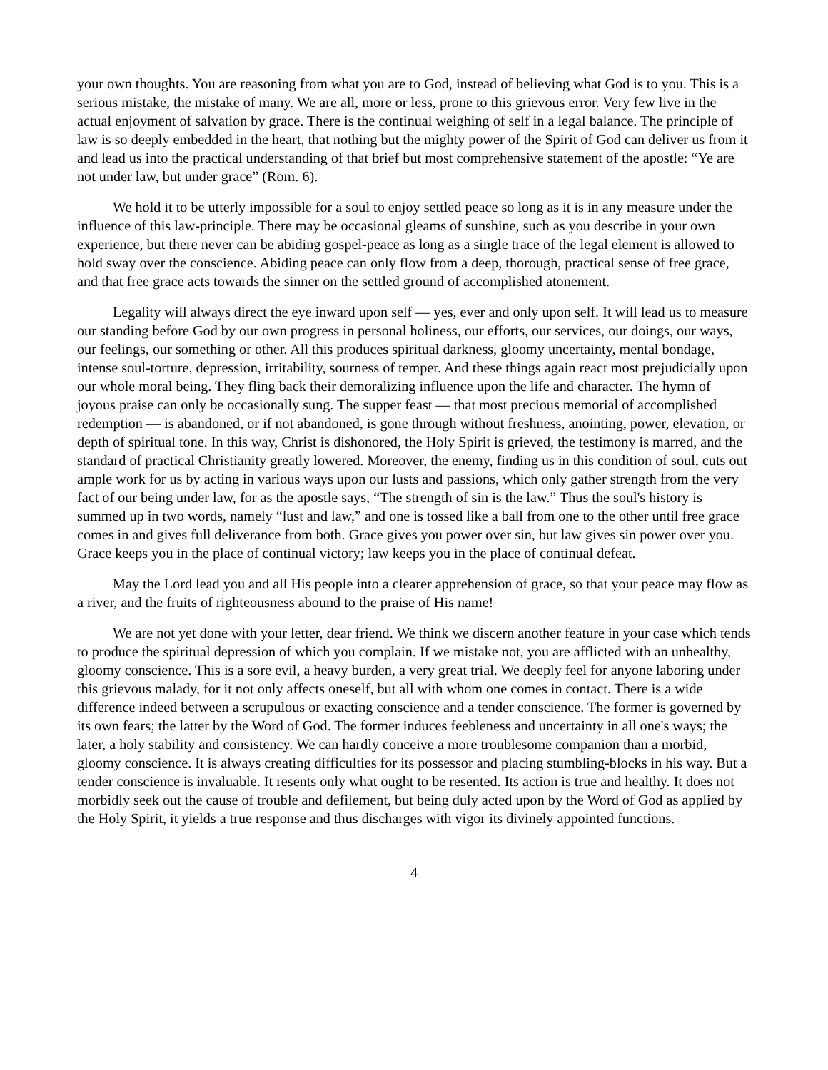your own thoughts. You are reasoning from what you are to God, instead of believing what God is to you. This is a serious mistake, the mistake of many. We are all, more or less, prone to this grievous error. Very few live in the actual enjoyment of salvation by grace. There is the continual weighing of self in a legal balance. The principle of law is so deeply embedded in the heart, that nothing but the mighty power of the Spirit of God can deliver us from it and lead us into the practical understanding of that brief but most comprehensive statement of the apostle: “Ye are not under law, but under grace” (Rom. 6).
We hold it to be utterly impossible for a soul to enjoy settled peace so long as it is in any measure under the influence of this law-principle. There may be occasional gleams of sunshine, such as you describe in your own experience, but there never can be abiding gospel-peace as long as a single trace of the legal element is allowed to hold sway over the conscience. Abiding peace can only flow from a deep, thorough, practical sense of free grace, and that free grace acts towards the sinner on the settled ground of accomplished atonement.
Legality will always direct the eye inward upon self — yes, ever and only upon self. It will lead us to measure our standing before God by our own progress in personal holiness, our efforts, our services, our doings, our ways, our feelings, our something or other. All this produces spiritual darkness, gloomy uncertainty, mental bondage, intense soul-torture, depression, irritability, sourness of temper. And these things again react most prejudicially upon our whole moral being. They fling back their demoralizing influence upon the life and character. The hymn of joyous praise can only be occasionally sung. The supper feast — that most precious memorial of accomplished redemption — is abandoned, or if not abandoned, is gone through without freshness, anointing, power, elevation, or depth of spiritual tone. In this way, Christ is dishonored, the Holy Spirit is grieved, the testimony is marred, and the standard of practical Christianity greatly lowered. Moreover, the enemy, finding us in this condition of soul, cuts out ample work for us by acting in various ways upon our lusts and passions, which only gather strength from the very fact of our being under law, for as the apostle says, “The strength of sin is the law.” Thus the soul's history is summed up in two words, namely “lust and law,” and one is tossed like a ball from one to the other until free grace comes in and gives full deliverance from both. Grace gives you power over sin, but law gives sin power over you. Grace keeps you in the place of continual victory; law keeps you in the place of continual defeat.
May the Lord lead you and all His people into a clearer apprehension of grace, so that your peace may flow as a river, and the fruits of righteousness abound to the praise of His name!
We are not yet done with your letter, dear friend. We think we discern another feature in your case which tends to produce the spiritual depression of which you complain. If we mistake not, you are afflicted with an unhealthy, gloomy conscience. This is a sore evil, a heavy burden, a very great trial. We deeply feel for anyone laboring under this grievous malady, for it not only affects oneself, but all with whom one comes in contact. There is a wide difference indeed between a scrupulous or exacting conscience and a tender conscience. The former is governed by its own fears; the latter by the Word of God. The former induces feebleness and uncertainty in all one's ways; the later, a holy stability and consistency. We can hardly conceive a more troublesome companion than a morbid, gloomy conscience. It is always creating difficulties for its possessor and placing stumbling-blocks in his way. But a tender conscience is invaluable. It resents only what ought to be resented. Its action is true and healthy. It does not morbidly seek out the cause of trouble and defilement, but being duly acted upon by the Word of God as applied by the Holy Spirit, it yields a true response and thus discharges with vigor its divinely appointed functions.
4